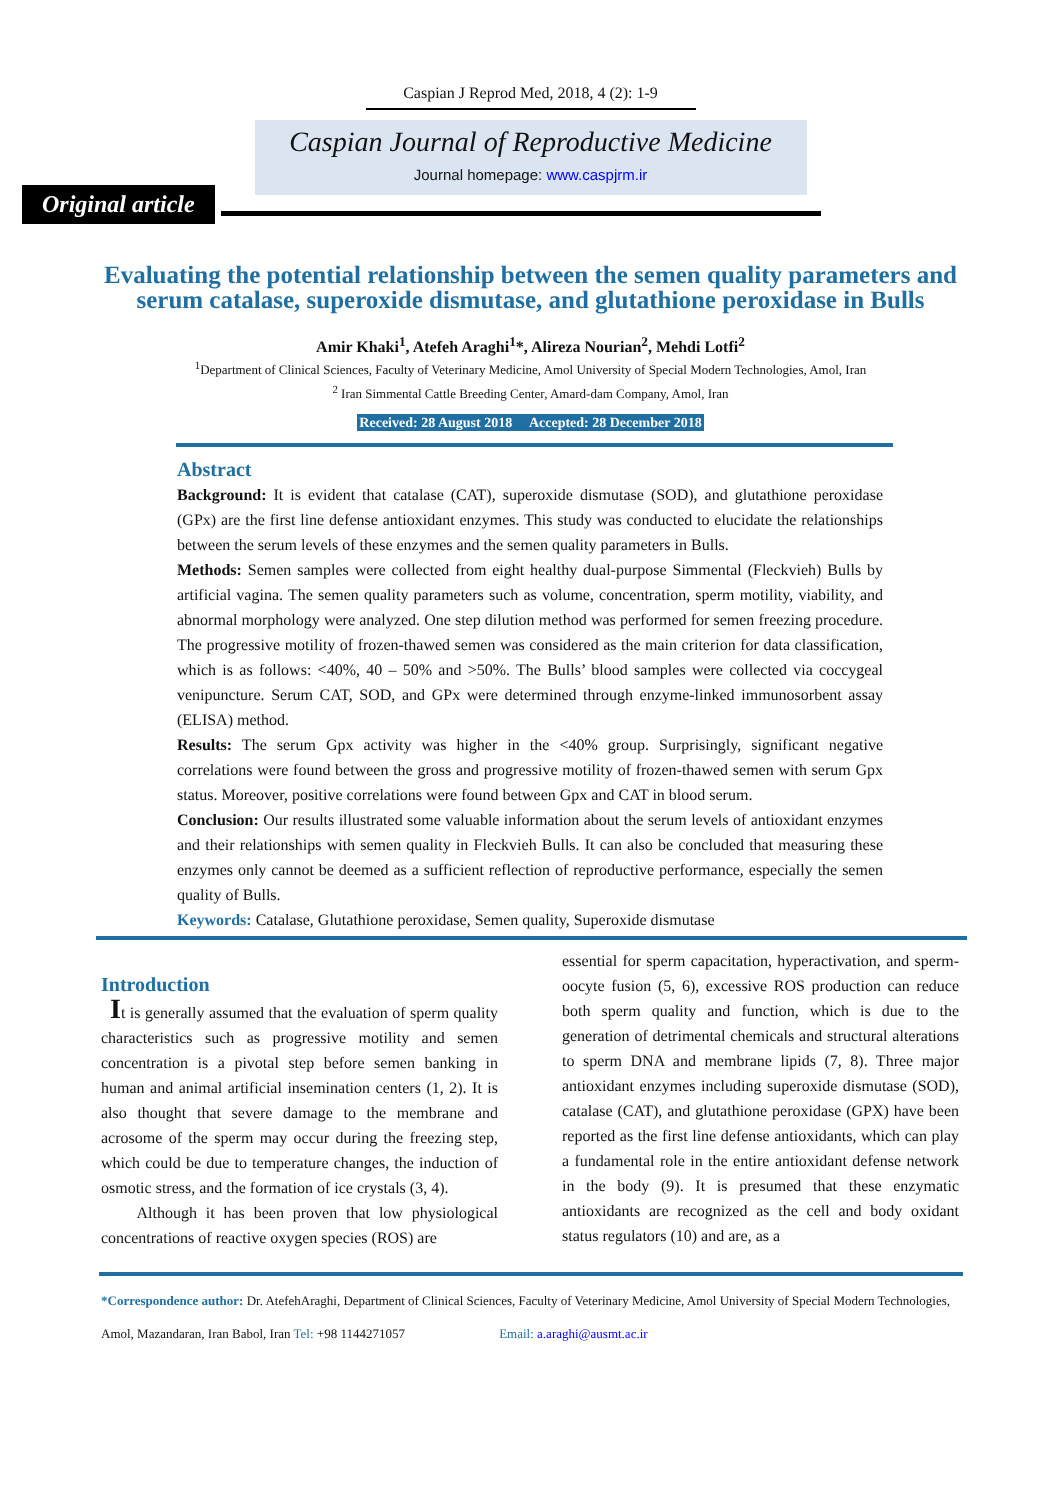Caspian J Reprod Med, 2018, 4 (2): 1-9
Caspian Journal of Reproductive Medicine
Journal homepage: www.caspjrm.ir
Original article
Evaluating the potential relationship between the semen quality parameters and serum catalase, superoxide dismutase, and glutathione peroxidase in Bulls
Amir Khaki<sup>1</sup>, Atefeh Araghi<sup>1</sup>*, Alireza Nourian<sup>2</sup>, Mehdi Lotfi<sup>2</sup>
<sup>1</sup> Department of Clinical Sciences, Faculty of Veterinary Medicine, Amol University of Special Modern Technologies, Amol, Iran
<sup>2</sup> Iran Simmental Cattle Breeding Center, Amard-dam Company, Amol, Iran
Received: 28 August 2018 Accepted: 28 December 2018
Abstract
Background: It is evident that catalase (CAT), superoxide dismutase (SOD), and glutathione peroxidase (GPx) are the first line defense antioxidant enzymes. This study was conducted to elucidate the relationships between the serum levels of these enzymes and the semen quality parameters in Bulls.
Methods: Semen samples were collected from eight healthy dual-purpose Simmental (Fleckvieh) Bulls by artificial vagina. The semen quality parameters such as volume, concentration, sperm motility, viability, and abnormal morphology were analyzed. One step dilution method was performed for semen freezing procedure. The progressive motility of frozen-thawed semen was considered as the main criterion for data classification, which is as follows: <40%, 40 – 50% and >50%. The Bulls’ blood samples were collected via coccygeal venipuncture. Serum CAT, SOD, and GPx were determined through enzyme-linked immunosorbent assay (ELISA) method.
Results: The serum Gpx activity was higher in the <40% group. Surprisingly, significant negative correlations were found between the gross and progressive motility of frozen-thawed semen with serum Gpx status. Moreover, positive correlations were found between Gpx and CAT in blood serum.
Conclusion: Our results illustrated some valuable information about the serum levels of antioxidant enzymes and their relationships with semen quality in Fleckvieh Bulls. It can also be concluded that measuring these enzymes only cannot be deemed as a sufficient reflection of reproductive performance, especially the semen quality of Bulls.
Keywords: Catalase, Glutathione peroxidase, Semen quality, Superoxide dismutase
Introduction
It is generally assumed that the evaluation of sperm quality characteristics such as progressive motility and semen concentration is a pivotal step before semen banking in human and animal artificial insemination centers (1, 2). It is also thought that severe damage to the membrane and acrosome of the sperm may occur during the freezing step, which could be due to temperature changes, the induction of osmotic stress, and the formation of ice crystals (3, 4).
Although it has been proven that low physiological concentrations of reactive oxygen species (ROS) are
essential for sperm capacitation, hyperactivation, and sperm-oocyte fusion (5, 6), excessive ROS production can reduce both sperm quality and function, which is due to the generation of detrimental chemicals and structural alterations to sperm DNA and membrane lipids (7, 8). Three major antioxidant enzymes including superoxide dismutase (SOD), catalase (CAT), and glutathione peroxidase (GPX) have been reported as the first line defense antioxidants, which can play a fundamental role in the entire antioxidant defense network in the body (9). It is presumed that these enzymatic antioxidants are recognized as the cell and body oxidant status regulators (10) and are, as a
*Correspondence author: Dr. AtefehAraghi, Department of Clinical Sciences, Faculty of Veterinary Medicine, Amol University of Special Modern Technologies, Amol, Mazandaran, Iran Babol, Iran Tel: +98 1144271057 Email: a.araghi@ausmt.ac.ir